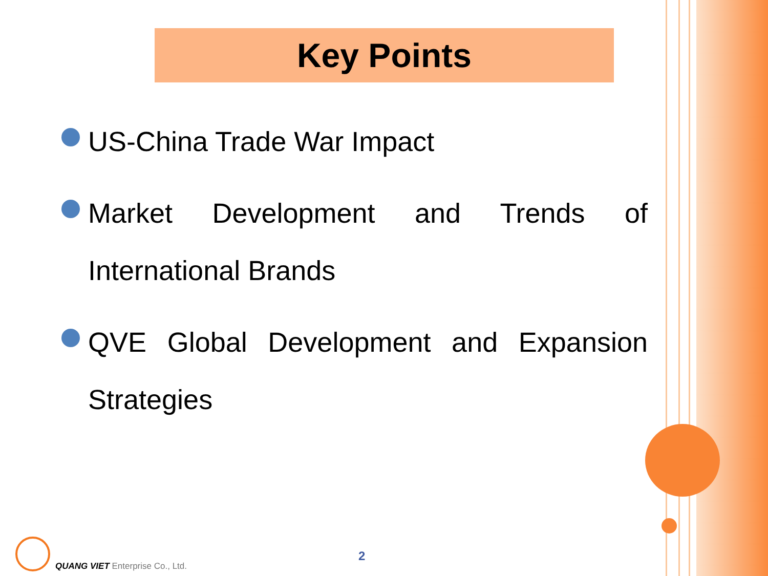Key Points
US-China Trade War Impact
Market Development and Trends of International Brands
QVE Global Development and Expansion Strategies
QUANG VIET Enterprise Co., Ltd.
2